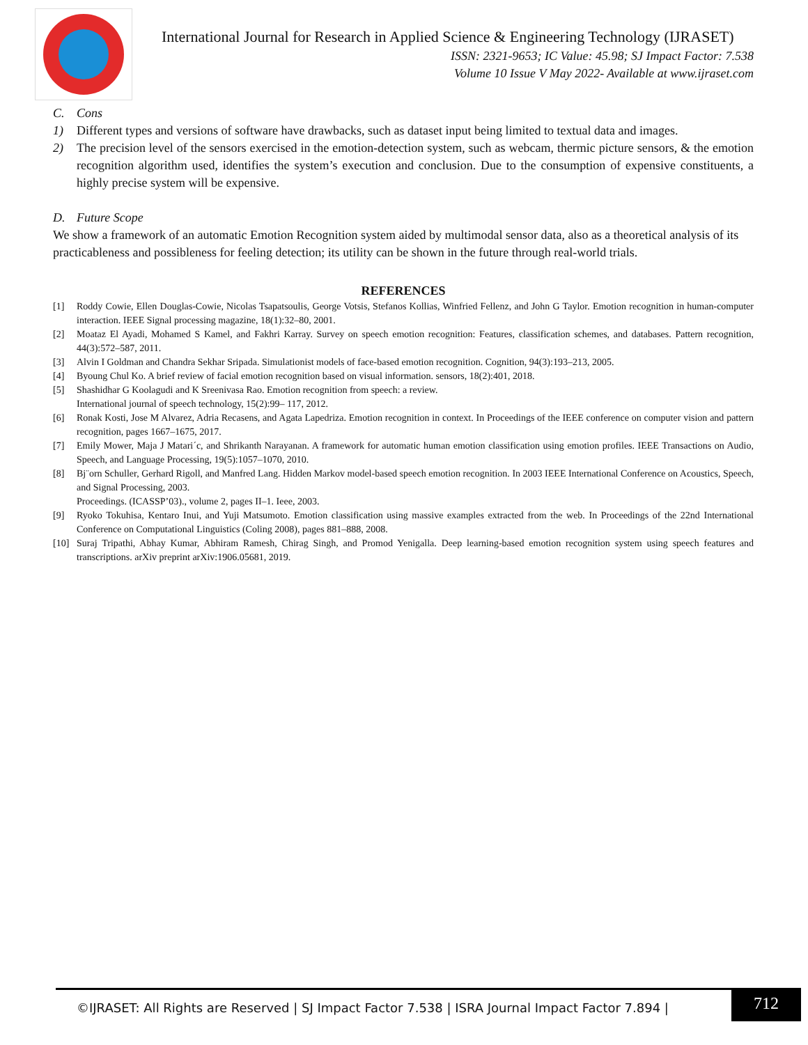International Journal for Research in Applied Science & Engineering Technology (IJRASET)
ISSN: 2321-9653; IC Value: 45.98; SJ Impact Factor: 7.538
Volume 10 Issue V May 2022- Available at www.ijraset.com
C. Cons
1) Different types and versions of software have drawbacks, such as dataset input being limited to textual data and images.
2) The precision level of the sensors exercised in the emotion-detection system, such as webcam, thermic picture sensors, & the emotion recognition algorithm used, identifies the system’s execution and conclusion. Due to the consumption of expensive constituents, a highly precise system will be expensive.
D. Future Scope
We show a framework of an automatic Emotion Recognition system aided by multimodal sensor data, also as a theoretical analysis of its practicableness and possibleness for feeling detection; its utility can be shown in the future through real-world trials.
REFERENCES
[1] Roddy Cowie, Ellen Douglas-Cowie, Nicolas Tsapatsoulis, George Votsis, Stefanos Kollias, Winfried Fellenz, and John G Taylor. Emotion recognition in human-computer interaction. IEEE Signal processing magazine, 18(1):32–80, 2001.
[2] Moataz El Ayadi, Mohamed S Kamel, and Fakhri Karray. Survey on speech emotion recognition: Features, classification schemes, and databases. Pattern recognition, 44(3):572–587, 2011.
[3] Alvin I Goldman and Chandra Sekhar Sripada. Simulationist models of face-based emotion recognition. Cognition, 94(3):193–213, 2005.
[4] Byoung Chul Ko. A brief review of facial emotion recognition based on visual information. sensors, 18(2):401, 2018.
[5] Shashidhar G Koolagudi and K Sreenivasa Rao. Emotion recognition from speech: a review.
International journal of speech technology, 15(2):99– 117, 2012.
[6] Ronak Kosti, Jose M Alvarez, Adria Recasens, and Agata Lapedriza. Emotion recognition in context. In Proceedings of the IEEE conference on computer vision and pattern recognition, pages 1667–1675, 2017.
[7] Emily Mower, Maja J Matari´c, and Shrikanth Narayanan. A framework for automatic human emotion classification using emotion profiles. IEEE Transactions on Audio, Speech, and Language Processing, 19(5):1057–1070, 2010.
[8] Bj¨orn Schuller, Gerhard Rigoll, and Manfred Lang. Hidden Markov model-based speech emotion recognition. In 2003 IEEE International Conference on Acoustics, Speech, and Signal Processing, 2003.
Proceedings. (ICASSP’03)., volume 2, pages II–1. Ieee, 2003.
[9] Ryoko Tokuhisa, Kentaro Inui, and Yuji Matsumoto. Emotion classification using massive examples extracted from the web. In Proceedings of the 22nd International Conference on Computational Linguistics (Coling 2008), pages 881–888, 2008.
[10] Suraj Tripathi, Abhay Kumar, Abhiram Ramesh, Chirag Singh, and Promod Yenigalla. Deep learning-based emotion recognition system using speech features and transcriptions. arXiv preprint arXiv:1906.05681, 2019.
©IJRASET: All Rights are Reserved | SJ Impact Factor 7.538 | ISRA Journal Impact Factor 7.894 |
712